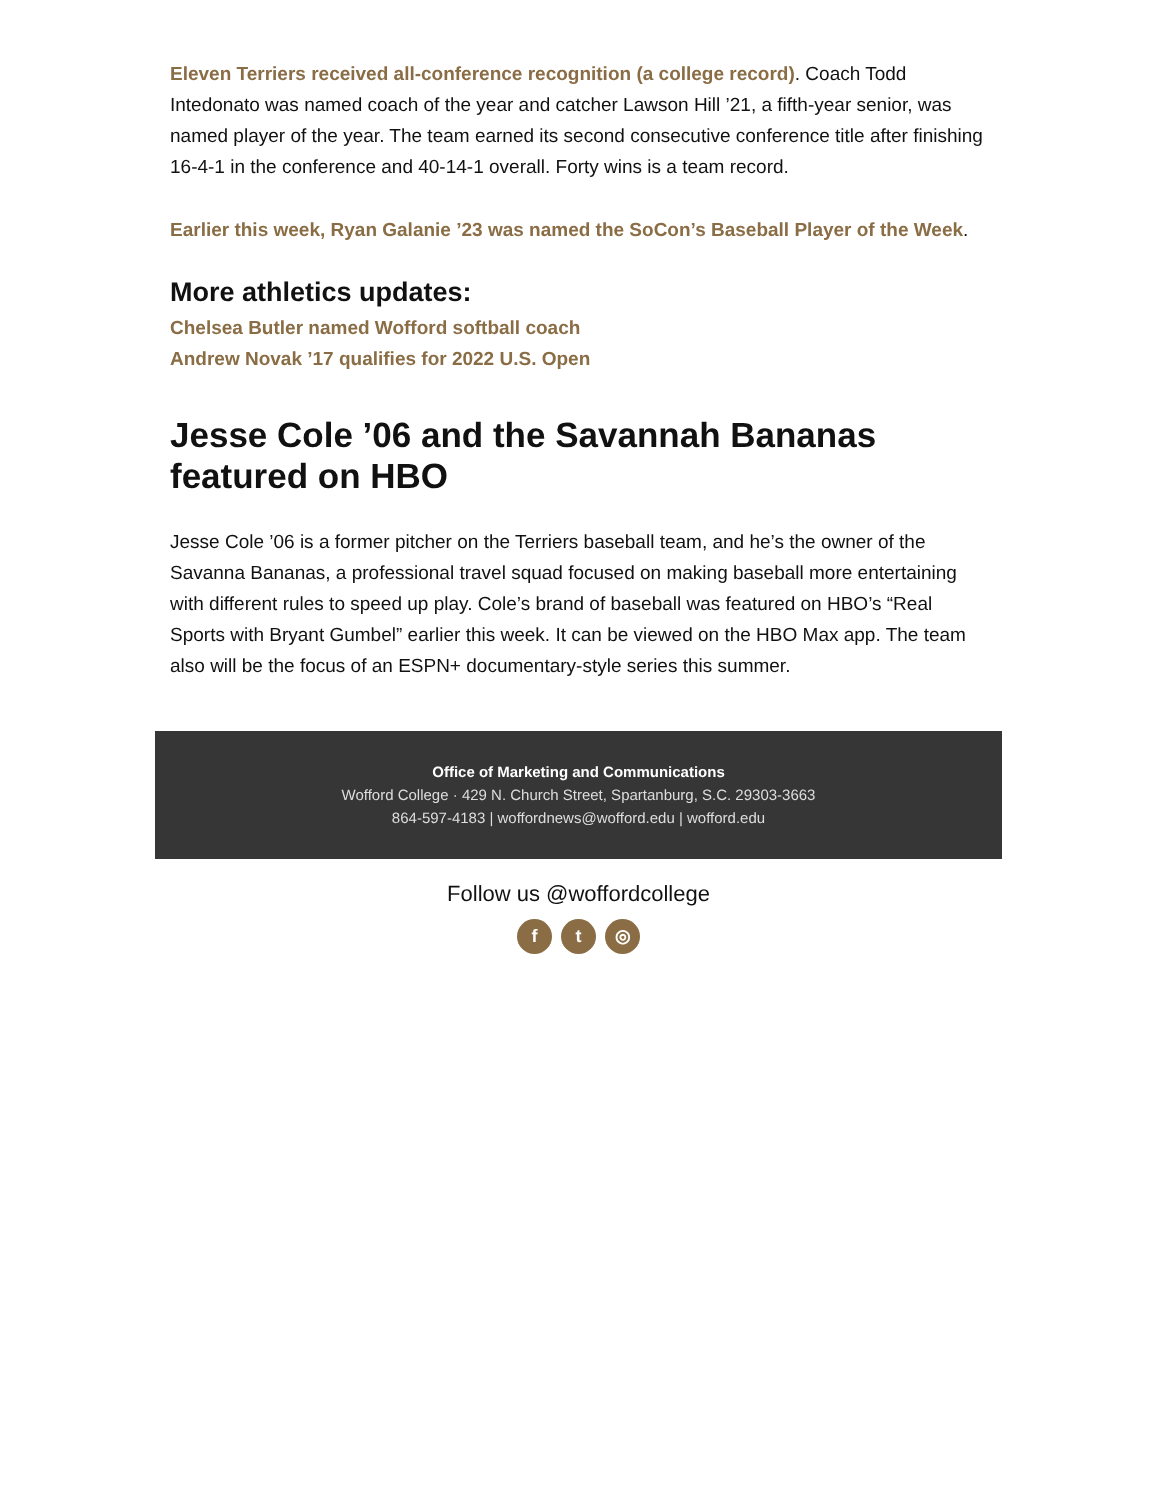Eleven Terriers received all-conference recognition (a college record). Coach Todd Intedonato was named coach of the year and catcher Lawson Hill ’21, a fifth-year senior, was named player of the year. The team earned its second consecutive conference title after finishing 16-4-1 in the conference and 40-14-1 overall. Forty wins is a team record.
Earlier this week, Ryan Galanie ’23 was named the SoCon’s Baseball Player of the Week.
More athletics updates:
Chelsea Butler named Wofford softball coach
Andrew Novak ’17 qualifies for 2022 U.S. Open
Jesse Cole ’06 and the Savannah Bananas featured on HBO
Jesse Cole ’06 is a former pitcher on the Terriers baseball team, and he’s the owner of the Savanna Bananas, a professional travel squad focused on making baseball more entertaining with different rules to speed up play. Cole’s brand of baseball was featured on HBO’s “Real Sports with Bryant Gumbel” earlier this week. It can be viewed on the HBO Max app. The team also will be the focus of an ESPN+ documentary-style series this summer.
Office of Marketing and Communications
Wofford College · 429 N. Church Street, Spartanburg, S.C. 29303-3663
864-597-4183 | woffordnews@wofford.edu | wofford.edu
Follow us @woffordcollege
ft ◎